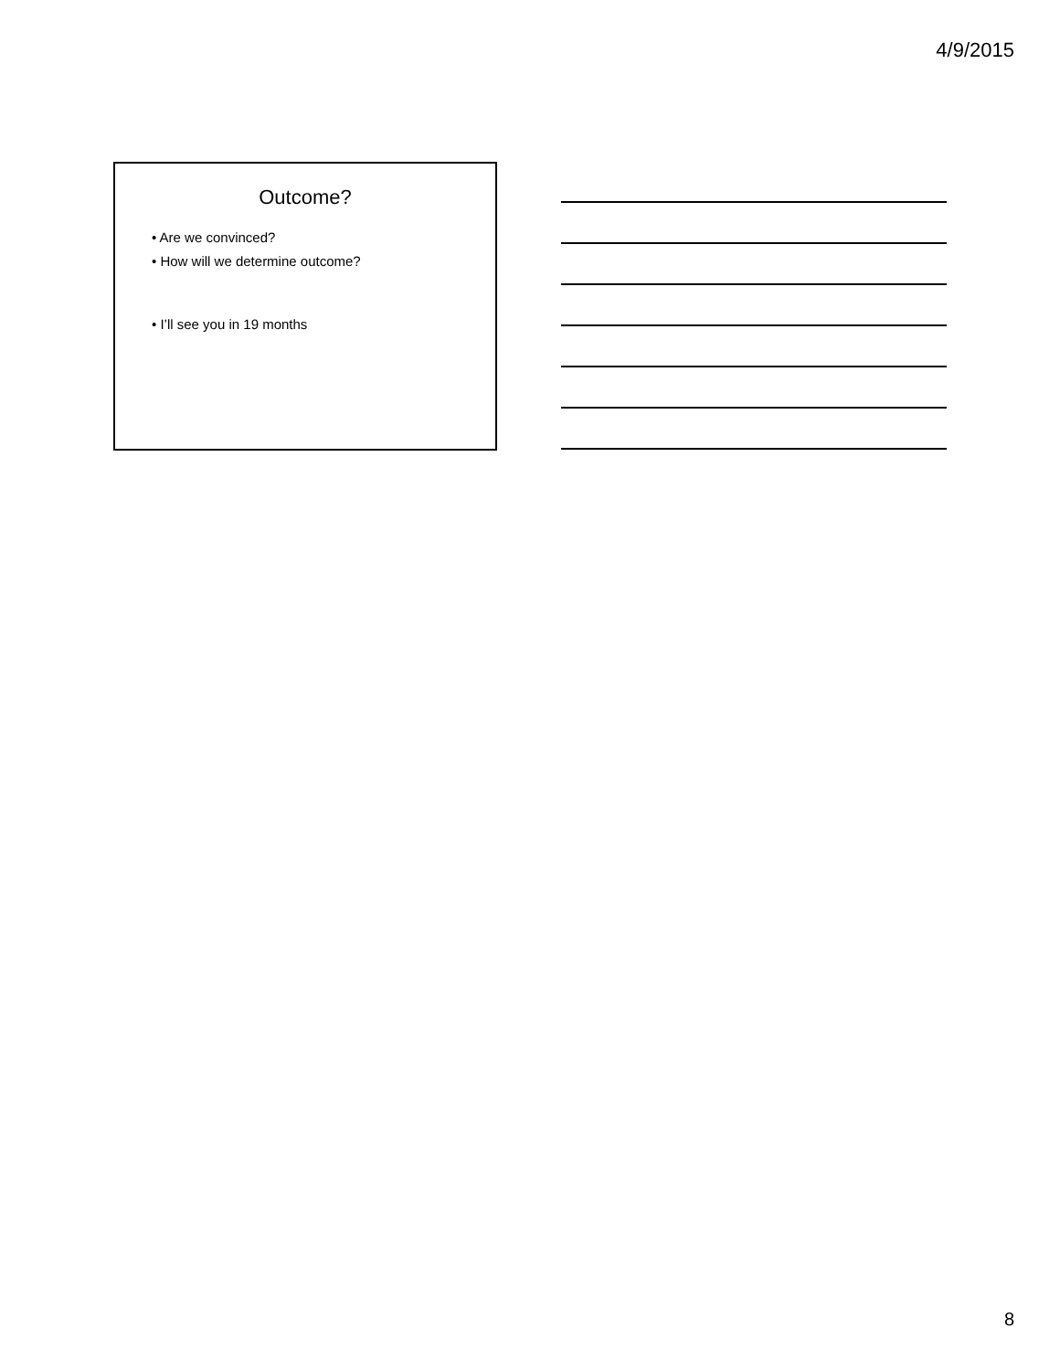4/9/2015
Outcome?
• Are we convinced?
• How will we determine outcome?
• I’ll see you in 19 months
8